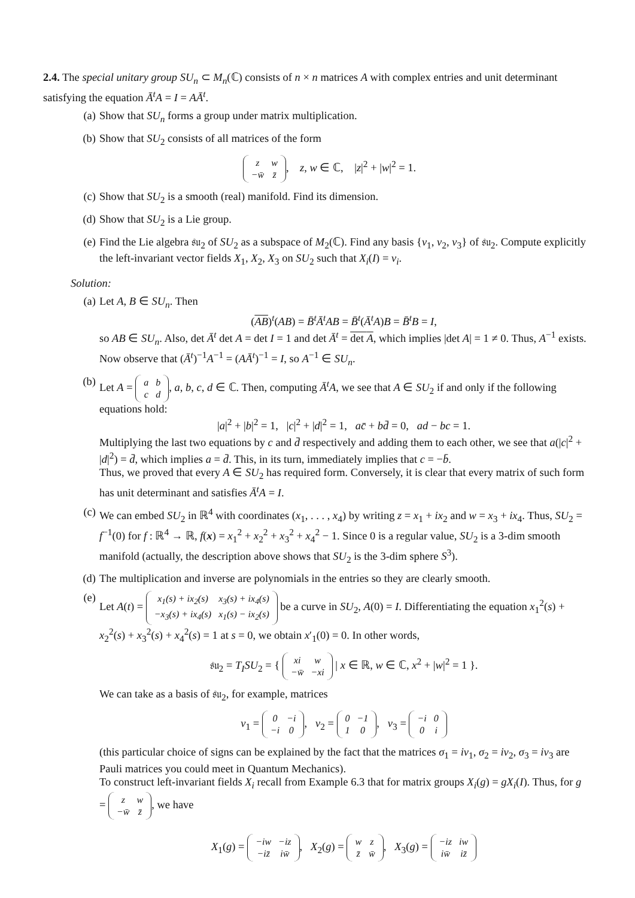2.4. The special unitary group SU<sub>n</sub> ⊂ M<sub>n</sub>(ℂ) consists of n × n matrices A with complex entries and unit determinant satisfying the equation Ā<sup>t</sup>A = I = AĀ<sup>t</sup>.
(a) Show that SU<sub>n</sub> forms a group under matrix multiplication.
(b) Show that SU<sub>2</sub> consists of all matrices of the form
| z | w |
| −w̄ | z̄ |
, z, w ∈ ℂ, |z|<sup>2</sup> + |w|<sup>2</sup> = 1.
(c) Show that SU<sub>2</sub> is a smooth (real) manifold. Find its dimension.
(d) Show that SU<sub>2</sub> is a Lie group.
(e) Find the Lie algebra 𝔰𝔲<sub>2</sub> of SU<sub>2</sub> as a subspace of M<sub>2</sub>(ℂ). Find any basis {v<sub>1</sub>, v<sub>2</sub>, v<sub>3</sub>} of 𝔰𝔲<sub>2</sub>. Compute explicitly the left-invariant vector fields X<sub>1</sub>, X<sub>2</sub>, X<sub>3</sub> on SU<sub>2</sub> such that X<sub>i</sub>(I) = v<sub>i</sub>.
Solution:
(a) Let A, B ∈ SU<sub>n</sub>. Then
(AB)<sup>t</sup>(AB) = B̄<sup>t</sup>Ā<sup>t</sup>AB = B̄<sup>t</sup>(Ā<sup>t</sup>A)B = B̄<sup>t</sup>B = I,
so AB ∈ SU<sub>n</sub>. Also, det Ā<sup>t</sup> det A = det I = 1 and det Ā<sup>t</sup> = det A, which implies |det A| = 1 ≠ 0. Thus, A<sup>−1</sup> exists. Now observe that (Ā<sup>t</sup>)<sup>−1</sup>A<sup>−1</sup> = (AĀ<sup>t</sup>)<sup>−1</sup> = I, so A<sup>−1</sup> ∈ SU<sub>n</sub>.
(b) Let A =
| a | b |
| c | d |
, a, b, c, d ∈ ℂ. Then, computing Ā<sup>t</sup>A, we see that A ∈ SU<sub>2</sub> if and only if the following equations hold:
|a|<sup>2</sup> + |b|<sup>2</sup> = 1, |c|<sup>2</sup> + |d|<sup>2</sup> = 1, ac̄ + bd̄ = 0, ad − bc = 1.
Multiplying the last two equations by c and d̄ respectively and adding them to each other, we see that a(|c|<sup>2</sup> + |d|<sup>2</sup>) = d̄, which implies a = d̄. This, in its turn, immediately implies that c = −b̄.
Thus, we proved that every A ∈ SU<sub>2</sub> has required form. Conversely, it is clear that every matrix of such form has unit determinant and satisfies Ā<sup>t</sup>A = I.
(c) We can embed SU<sub>2</sub> in ℝ<sup>4</sup> with coordinates (x<sub>1</sub>, . . . , x<sub>4</sub>) by writing z = x<sub>1</sub> + ix<sub>2</sub> and w = x<sub>3</sub> + ix<sub>4</sub>. Thus, SU<sub>2</sub> = f<sup>−1</sup>(0) for f : ℝ<sup>4</sup> → ℝ, f(x) = x<sub>1</sub><sup>2</sup> + x<sub>2</sub><sup>2</sup> + x<sub>3</sub><sup>2</sup> + x<sub>4</sub><sup>2</sup> − 1. Since 0 is a regular value, SU<sub>2</sub> is a 3-dim smooth manifold (actually, the description above shows that SU<sub>2</sub> is the 3-dim sphere S<sup>3</sup>).
(d) The multiplication and inverse are polynomials in the entries so they are clearly smooth.
(e) Let A(t) =
| x<sub>1</sub>(s) + ix<sub>2</sub>(s) | x<sub>3</sub>(s) + ix<sub>4</sub>(s) |
| −x<sub>3</sub>(s) + ix<sub>4</sub>(s) | x<sub>1</sub>(s) − ix<sub>2</sub>(s) |
be a curve in SU<sub>2</sub>, A(0) = I. Differentiating the equation x<sub>1</sub><sup>2</sup>(s) + x<sub>2</sub><sup>2</sup>(s) + x<sub>3</sub><sup>2</sup>(s) + x<sub>4</sub><sup>2</sup>(s) = 1 at s = 0, we obtain x′<sub>1</sub>(0) = 0. In other words,
𝔰𝔲<sub>2</sub> = T<sub>I</sub>SU<sub>2</sub> = {
| xi | w |
| −w̄ | −xi |
| x ∈ ℝ, w ∈ ℂ, x<sup>2</sup> + |w|<sup>2</sup> = 1 }.
We can take as a basis of 𝔰𝔲<sub>2</sub>, for example, matrices
v<sub>1</sub> =
| 0 | −i |
| −i | 0 |
, v<sub>2</sub> =
| 0 | −1 |
| 1 | 0 |
, v<sub>3</sub> =
| −i | 0 |
| 0 | i |
(this particular choice of signs can be explained by the fact that the matrices σ<sub>1</sub> = iv<sub>1</sub>, σ<sub>2</sub> = iv<sub>2</sub>, σ<sub>3</sub> = iv<sub>3</sub> are Pauli matrices you could meet in Quantum Mechanics).
To construct left-invariant fields X<sub>i</sub> recall from Example 6.3 that for matrix groups X<sub>i</sub>(g) = gX<sub>i</sub>(I). Thus, for g =
| z | w |
| −w̄ | z̄ |
, we have
X<sub>1</sub>(g) =
| −iw | −iz |
| −iz̄ | iw̄ |
, X<sub>2</sub>(g) =
| w | z |
| z̄ | w̄ |
, X<sub>3</sub>(g) =
| −iz | iw |
| iw̄ | iz̄ |